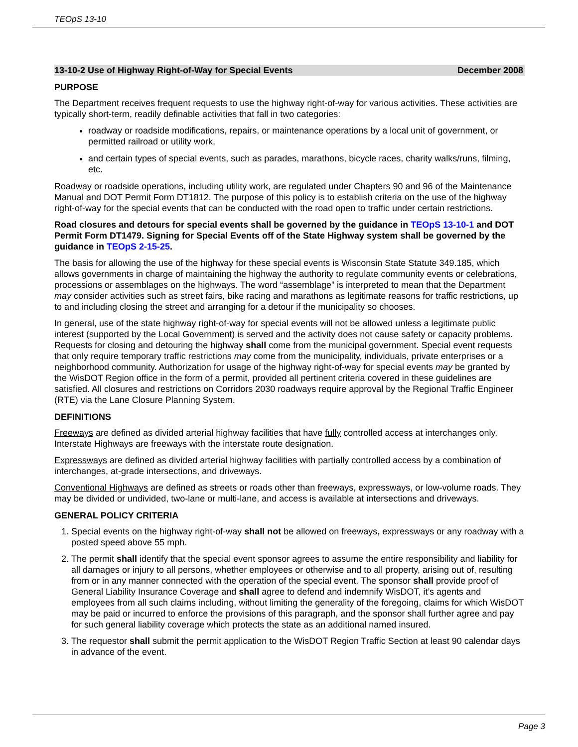TEOpS 13-10
13-10-2 Use of Highway Right-of-Way for Special Events December 2008
PURPOSE
The Department receives frequent requests to use the highway right-of-way for various activities. These activities are typically short-term, readily definable activities that fall in two categories:
roadway or roadside modifications, repairs, or maintenance operations by a local unit of government, or permitted railroad or utility work,
and certain types of special events, such as parades, marathons, bicycle races, charity walks/runs, filming, etc.
Roadway or roadside operations, including utility work, are regulated under Chapters 90 and 96 of the Maintenance Manual and DOT Permit Form DT1812. The purpose of this policy is to establish criteria on the use of the highway right-of-way for the special events that can be conducted with the road open to traffic under certain restrictions.
Road closures and detours for special events shall be governed by the guidance in TEOpS 13-10-1 and DOT Permit Form DT1479. Signing for Special Events off of the State Highway system shall be governed by the guidance in TEOpS 2-15-25.
The basis for allowing the use of the highway for these special events is Wisconsin State Statute 349.185, which allows governments in charge of maintaining the highway the authority to regulate community events or celebrations, processions or assemblages on the highways. The word “assemblage” is interpreted to mean that the Department may consider activities such as street fairs, bike racing and marathons as legitimate reasons for traffic restrictions, up to and including closing the street and arranging for a detour if the municipality so chooses.
In general, use of the state highway right-of-way for special events will not be allowed unless a legitimate public interest (supported by the Local Government) is served and the activity does not cause safety or capacity problems. Requests for closing and detouring the highway shall come from the municipal government. Special event requests that only require temporary traffic restrictions may come from the municipality, individuals, private enterprises or a neighborhood community. Authorization for usage of the highway right-of-way for special events may be granted by the WisDOT Region office in the form of a permit, provided all pertinent criteria covered in these guidelines are satisfied. All closures and restrictions on Corridors 2030 roadways require approval by the Regional Traffic Engineer (RTE) via the Lane Closure Planning System.
DEFINITIONS
Freeways are defined as divided arterial highway facilities that have fully controlled access at interchanges only. Interstate Highways are freeways with the interstate route designation.
Expressways are defined as divided arterial highway facilities with partially controlled access by a combination of interchanges, at-grade intersections, and driveways.
Conventional Highways are defined as streets or roads other than freeways, expressways, or low-volume roads. They may be divided or undivided, two-lane or multi-lane, and access is available at intersections and driveways.
GENERAL POLICY CRITERIA
1. Special events on the highway right-of-way shall not be allowed on freeways, expressways or any roadway with a posted speed above 55 mph.
2. The permit shall identify that the special event sponsor agrees to assume the entire responsibility and liability for all damages or injury to all persons, whether employees or otherwise and to all property, arising out of, resulting from or in any manner connected with the operation of the special event. The sponsor shall provide proof of General Liability Insurance Coverage and shall agree to defend and indemnify WisDOT, it’s agents and employees from all such claims including, without limiting the generality of the foregoing, claims for which WisDOT may be paid or incurred to enforce the provisions of this paragraph, and the sponsor shall further agree and pay for such general liability coverage which protects the state as an additional named insured.
3. The requestor shall submit the permit application to the WisDOT Region Traffic Section at least 90 calendar days in advance of the event.
Page 3